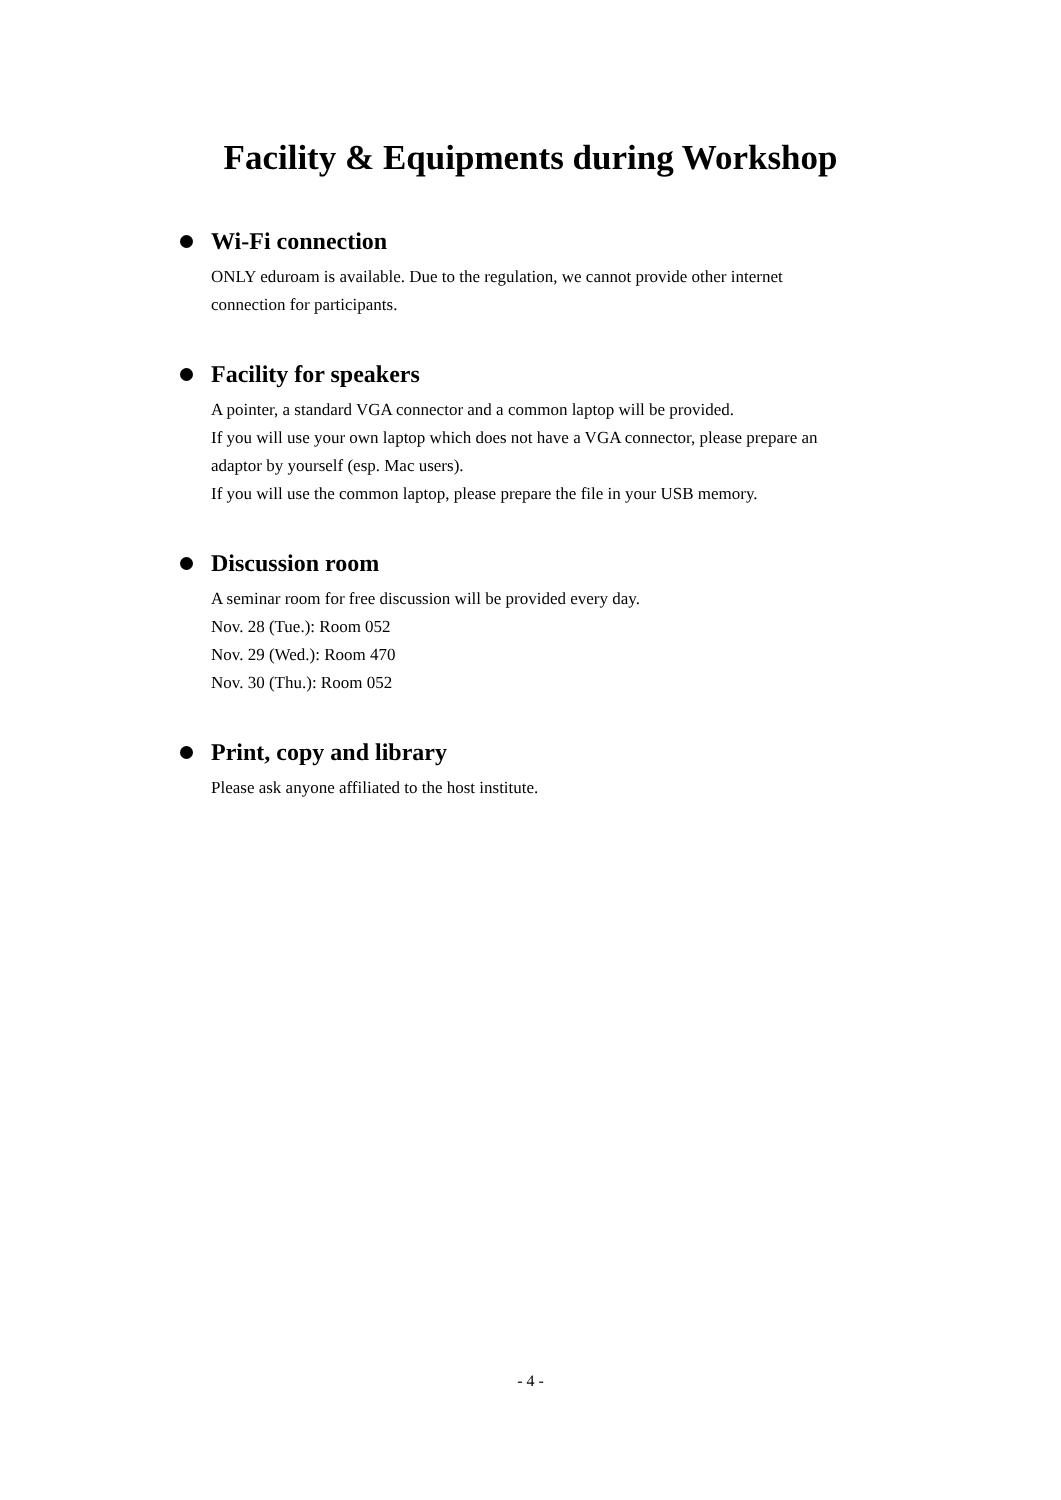Facility & Equipments during Workshop
Wi-Fi connection
ONLY eduroam is available. Due to the regulation, we cannot provide other internet
connection for participants.
Facility for speakers
A pointer, a standard VGA connector and a common laptop will be provided.
If you will use your own laptop which does not have a VGA connector, please prepare an
adaptor by yourself (esp. Mac users).
If you will use the common laptop, please prepare the file in your USB memory.
Discussion room
A seminar room for free discussion will be provided every day.
Nov. 28 (Tue.): Room 052
Nov. 29 (Wed.): Room 470
Nov. 30 (Thu.): Room 052
Print, copy and library
Please ask anyone affiliated to the host institute.
- 4 -